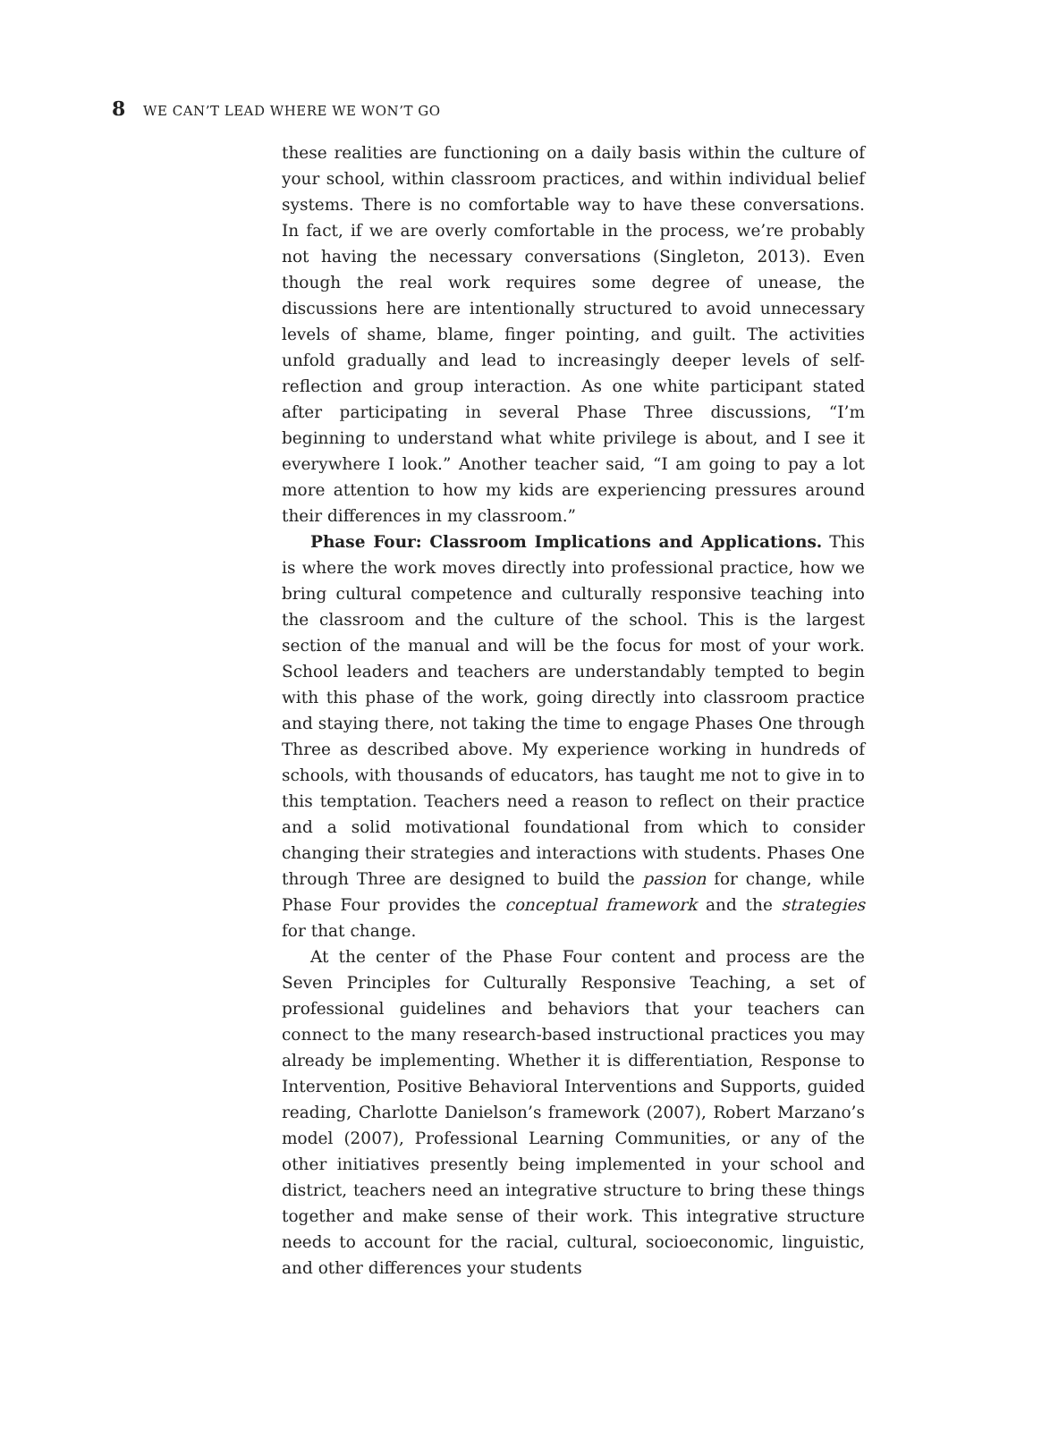8 WE CAN’T LEAD WHERE WE WON’T GO
these realities are functioning on a daily basis within the culture of your school, within classroom practices, and within individual belief systems. There is no comfortable way to have these conversations. In fact, if we are overly comfortable in the process, we’re probably not having the necessary conversations (Singleton, 2013). Even though the real work requires some degree of unease, the discussions here are intentionally structured to avoid unnecessary levels of shame, blame, finger pointing, and guilt. The activities unfold gradually and lead to increasingly deeper levels of self-reflection and group interaction. As one white participant stated after participating in several Phase Three discussions, “I’m beginning to understand what white privilege is about, and I see it everywhere I look.” Another teacher said, “I am going to pay a lot more attention to how my kids are experiencing pressures around their differences in my classroom.”
Phase Four: Classroom Implications and Applications. This is where the work moves directly into professional practice, how we bring cultural competence and culturally responsive teaching into the classroom and the culture of the school. This is the largest section of the manual and will be the focus for most of your work. School leaders and teachers are understandably tempted to begin with this phase of the work, going directly into classroom practice and staying there, not taking the time to engage Phases One through Three as described above. My experience working in hundreds of schools, with thousands of educators, has taught me not to give in to this temptation. Teachers need a reason to reflect on their practice and a solid motivational foundational from which to consider changing their strategies and interactions with students. Phases One through Three are designed to build the passion for change, while Phase Four provides the conceptual framework and the strategies for that change.
At the center of the Phase Four content and process are the Seven Principles for Culturally Responsive Teaching, a set of professional guidelines and behaviors that your teachers can connect to the many research-based instructional practices you may already be implementing. Whether it is differentiation, Response to Intervention, Positive Behavioral Interventions and Supports, guided reading, Charlotte Danielson’s framework (2007), Robert Marzano’s model (2007), Professional Learning Communities, or any of the other initiatives presently being implemented in your school and district, teachers need an integrative structure to bring these things together and make sense of their work. This integrative structure needs to account for the racial, cultural, socioeconomic, linguistic, and other differences your students